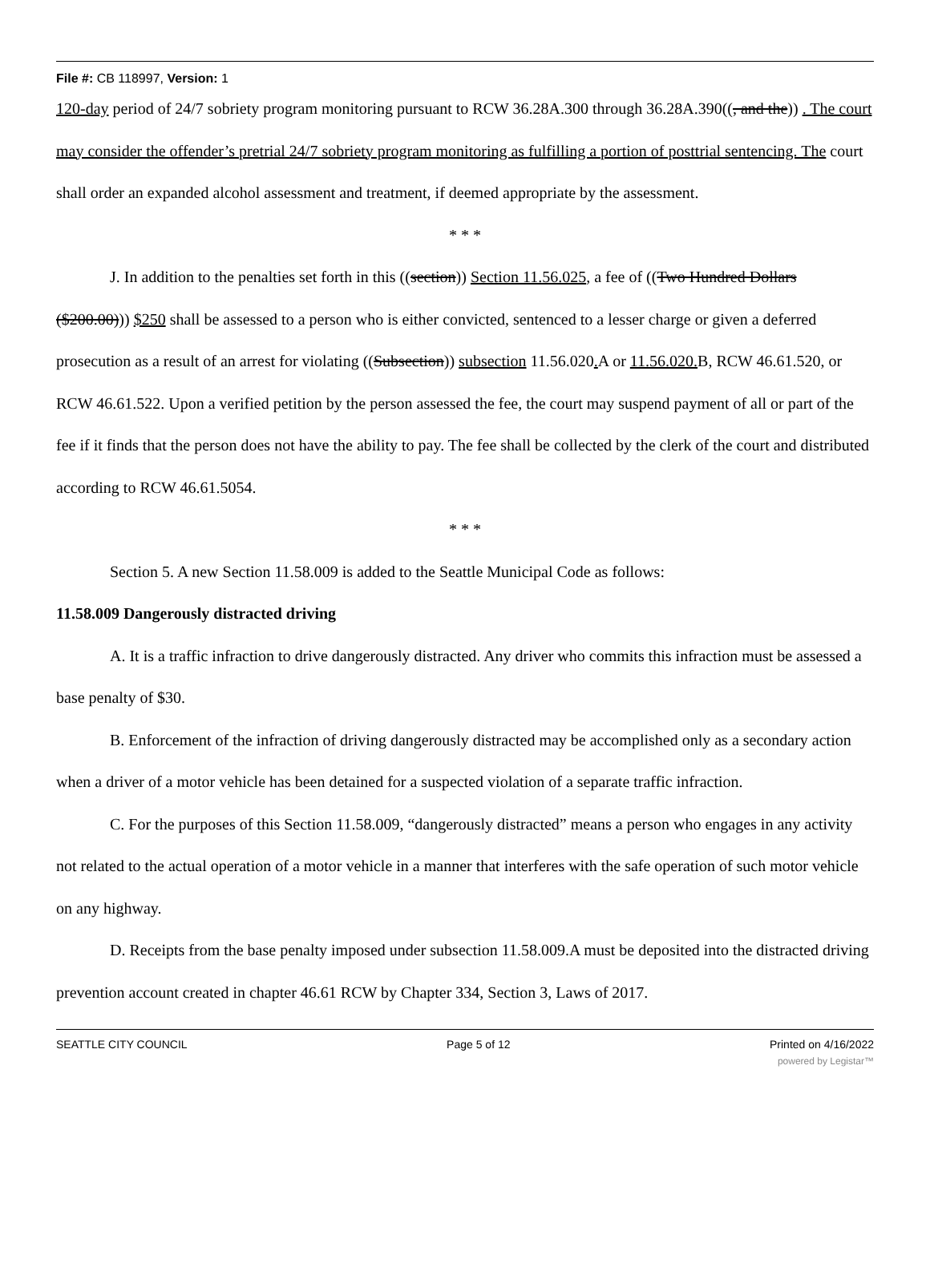File #: CB 118997, Version: 1
120-day period of 24/7 sobriety program monitoring pursuant to RCW 36.28A.300 through 36.28A.390((, and the)) . The court may consider the offender’s pretrial 24/7 sobriety program monitoring as fulfilling a portion of posttrial sentencing. The court shall order an expanded alcohol assessment and treatment, if deemed appropriate by the assessment.
* * *
J. In addition to the penalties set forth in this ((section)) Section 11.56.025, a fee of ((Two Hundred Dollars ($200.00))) $250 shall be assessed to a person who is either convicted, sentenced to a lesser charge or given a deferred prosecution as a result of an arrest for violating ((Subsection)) subsection 11.56.020. A or 11.56.020. B, RCW 46.61.520, or RCW 46.61.522. Upon a verified petition by the person assessed the fee, the court may suspend payment of all or part of the fee if it finds that the person does not have the ability to pay. The fee shall be collected by the clerk of the court and distributed according to RCW 46.61.5054.
* * *
Section 5. A new Section 11.58.009 is added to the Seattle Municipal Code as follows:
11.58.009 Dangerously distracted driving
A. It is a traffic infraction to drive dangerously distracted. Any driver who commits this infraction must be assessed a base penalty of $30.
B. Enforcement of the infraction of driving dangerously distracted may be accomplished only as a secondary action when a driver of a motor vehicle has been detained for a suspected violation of a separate traffic infraction.
C. For the purposes of this Section 11.58.009, “dangerously distracted” means a person who engages in any activity not related to the actual operation of a motor vehicle in a manner that interferes with the safe operation of such motor vehicle on any highway.
D. Receipts from the base penalty imposed under subsection 11.58.009.A must be deposited into the distracted driving prevention account created in chapter 46.61 RCW by Chapter 334, Section 3, Laws of 2017.
SEATTLE CITY COUNCIL Page 5 of 12 Printed on 4/16/2022
powered by Legistar™